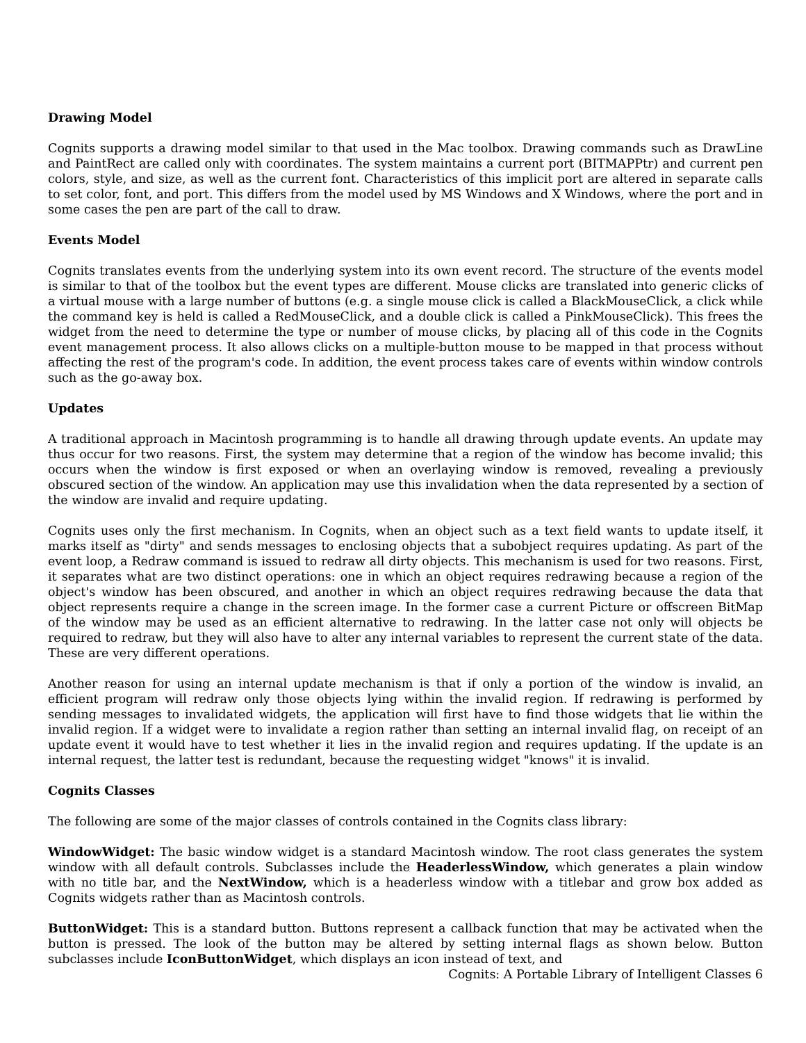Drawing Model
Cognits supports a drawing model similar to that used in the Mac toolbox. Drawing commands such as DrawLine and PaintRect are called only with coordinates. The system maintains a current port (BITMAPPtr) and current pen colors, style, and size, as well as the current font. Characteristics of this implicit port are altered in separate calls to set color, font, and port. This differs from the model used by MS Windows and X Windows, where the port and in some cases the pen are part of the call to draw.
Events Model
Cognits translates events from the underlying system into its own event record. The structure of the events model is similar to that of the toolbox but the event types are different. Mouse clicks are translated into generic clicks of a virtual mouse with a large number of buttons (e.g. a single mouse click is called a BlackMouseClick, a click while the command key is held is called a RedMouseClick, and a double click is called a PinkMouseClick). This frees the widget from the need to determine the type or number of mouse clicks, by placing all of this code in the Cognits event management process. It also allows clicks on a multiple-button mouse to be mapped in that process without affecting the rest of the program's code. In addition, the event process takes care of events within window controls such as the go-away box.
Updates
A traditional approach in Macintosh programming is to handle all drawing through update events. An update may thus occur for two reasons. First, the system may determine that a region of the window has become invalid; this occurs when the window is first exposed or when an overlaying window is removed, revealing a previously obscured section of the window. An application may use this invalidation when the data represented by a section of the window are invalid and require updating.
Cognits uses only the first mechanism. In Cognits, when an object such as a text field wants to update itself, it marks itself as "dirty" and sends messages to enclosing objects that a subobject requires updating. As part of the event loop, a Redraw command is issued to redraw all dirty objects. This mechanism is used for two reasons. First, it separates what are two distinct operations: one in which an object requires redrawing because a region of the object's window has been obscured, and another in which an object requires redrawing because the data that object represents require a change in the screen image. In the former case a current Picture or offscreen BitMap of the window may be used as an efficient alternative to redrawing. In the latter case not only will objects be required to redraw, but they will also have to alter any internal variables to represent the current state of the data. These are very different operations.
Another reason for using an internal update mechanism is that if only a portion of the window is invalid, an efficient program will redraw only those objects lying within the invalid region. If redrawing is performed by sending messages to invalidated widgets, the application will first have to find those widgets that lie within the invalid region. If a widget were to invalidate a region rather than setting an internal invalid flag, on receipt of an update event it would have to test whether it lies in the invalid region and requires updating. If the update is an internal request, the latter test is redundant, because the requesting widget "knows" it is invalid.
Cognits Classes
The following are some of the major classes of controls contained in the Cognits class library:
WindowWidget: The basic window widget is a standard Macintosh window. The root class generates the system window with all default controls. Subclasses include the HeaderlessWindow, which generates a plain window with no title bar, and the NextWindow, which is a headerless window with a titlebar and grow box added as Cognits widgets rather than as Macintosh controls.
ButtonWidget: This is a standard button. Buttons represent a callback function that may be activated when the button is pressed. The look of the button may be altered by setting internal flags as shown below. Button subclasses include IconButtonWidget, which displays an icon instead of text, and
Cognits: A Portable Library of Intelligent Classes 6